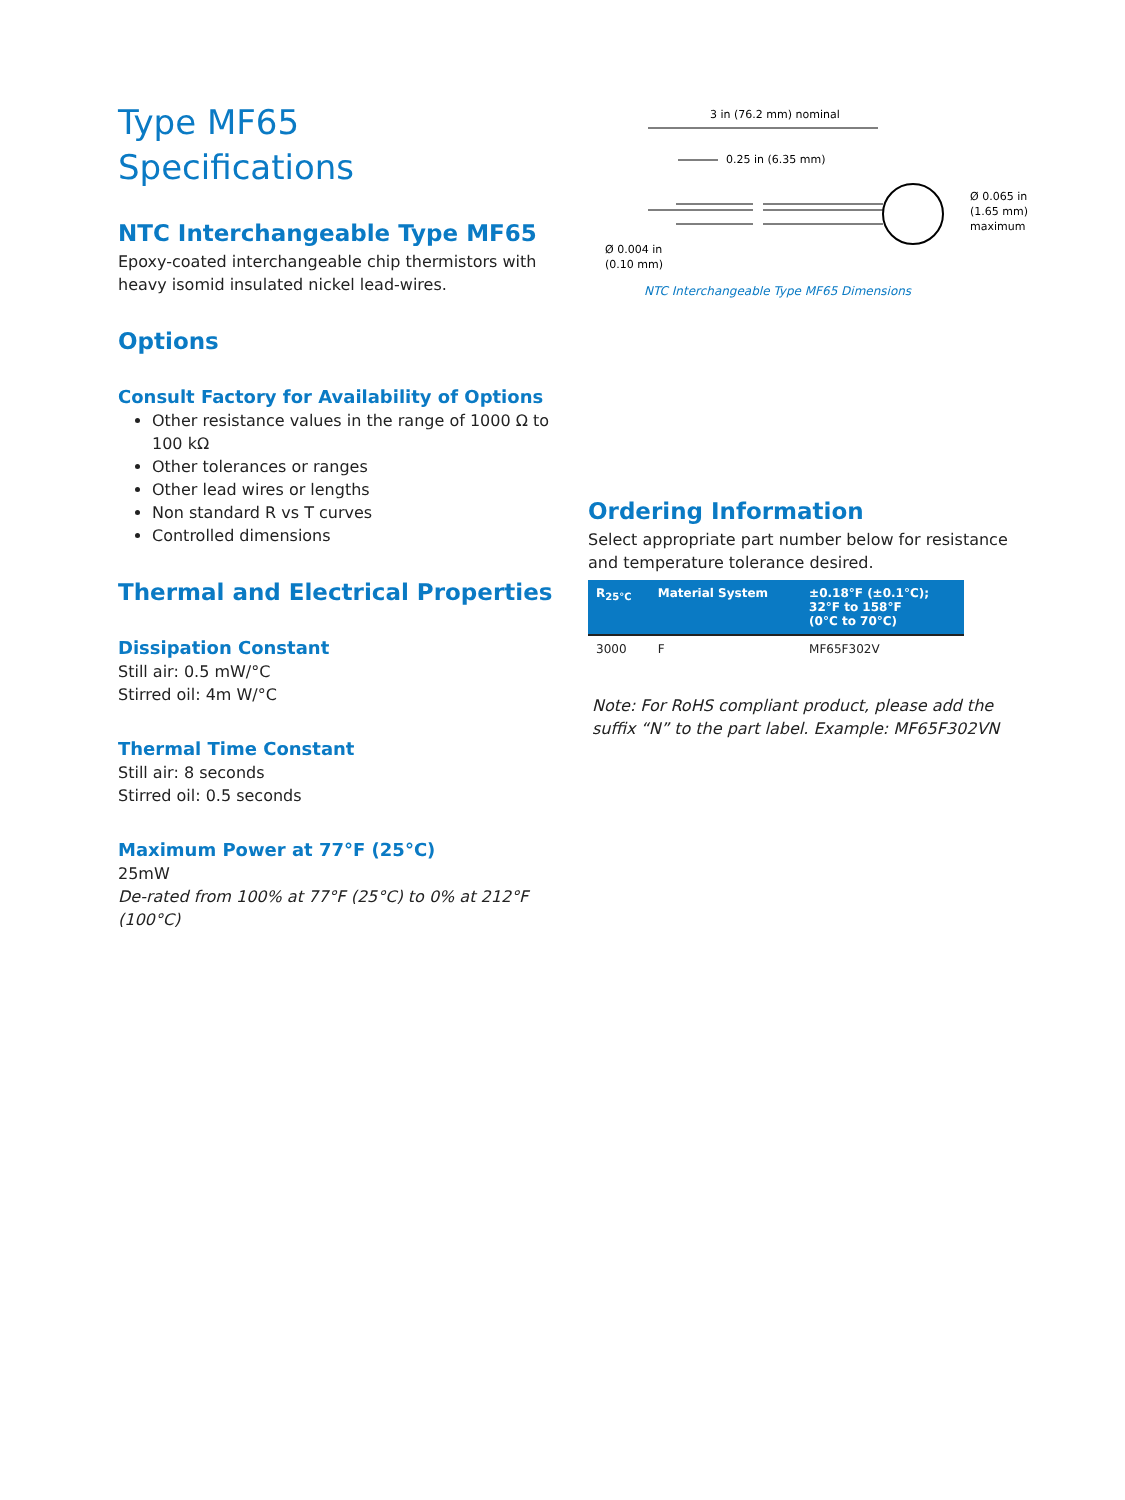Type MF65
Specifications
NTC Interchangeable Type MF65
Epoxy-coated interchangeable chip thermistors with heavy isomid insulated nickel lead-wires.
Options
Consult Factory for Availability of Options
Other resistance values in the range of 1000 Ω to 100 kΩ
Other tolerances or ranges
Other lead wires or lengths
Non standard R vs T curves
Controlled dimensions
Thermal and Electrical Properties
Dissipation Constant
Still air: 0.5 mW/°C
Stirred oil: 4m W/°C
Thermal Time Constant
Still air: 8 seconds
Stirred oil: 0.5 seconds
Maximum Power at 77°F (25°C)
25mW
De-rated from 100% at 77°F (25°C) to 0% at 212°F (100°C)
3 in (76.2 mm) nominal
0.25 in (6.35 mm)
Ø 0.065 in
(1.65 mm)
maximum
Ø 0.004 in
(0.10 mm)
NTC Interchangeable Type MF65 Dimensions
Ordering Information
Select appropriate part number below for resistance and temperature tolerance desired.
| R<sub>25°C</sub> | Material System | ±0.18°F (±0.1°C); 32°F to 158°F (0°C to 70°C) |
| --- | --- | --- |
| 3000 | F | MF65F302V |
Note: For RoHS compliant product, please add the suffix “N” to the part label. Example: MF65F302VN